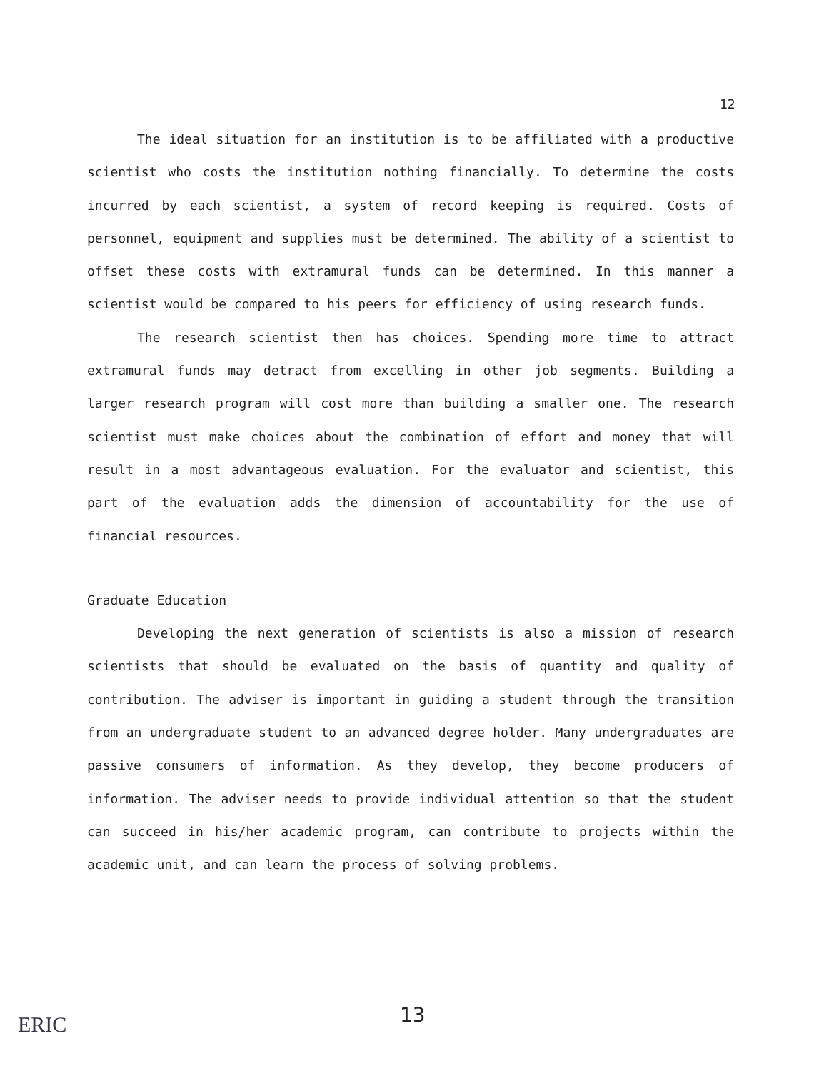12
The ideal situation for an institution is to be affiliated with a productive scientist who costs the institution nothing financially. To determine the costs incurred by each scientist, a system of record keeping is required. Costs of personnel, equipment and supplies must be determined. The ability of a scientist to offset these costs with extramural funds can be determined. In this manner a scientist would be compared to his peers for efficiency of using research funds.
The research scientist then has choices. Spending more time to attract extramural funds may detract from excelling in other job segments. Building a larger research program will cost more than building a smaller one. The research scientist must make choices about the combination of effort and money that will result in a most advantageous evaluation. For the evaluator and scientist, this part of the evaluation adds the dimension of accountability for the use of financial resources.
Graduate Education
Developing the next generation of scientists is also a mission of research scientists that should be evaluated on the basis of quantity and quality of contribution. The adviser is important in guiding a student through the transition from an undergraduate student to an advanced degree holder. Many undergraduates are passive consumers of information. As they develop, they become producers of information. The adviser needs to provide individual attention so that the student can succeed in his/her academic program, can contribute to projects within the academic unit, and can learn the process of solving problems.
13
ERIC